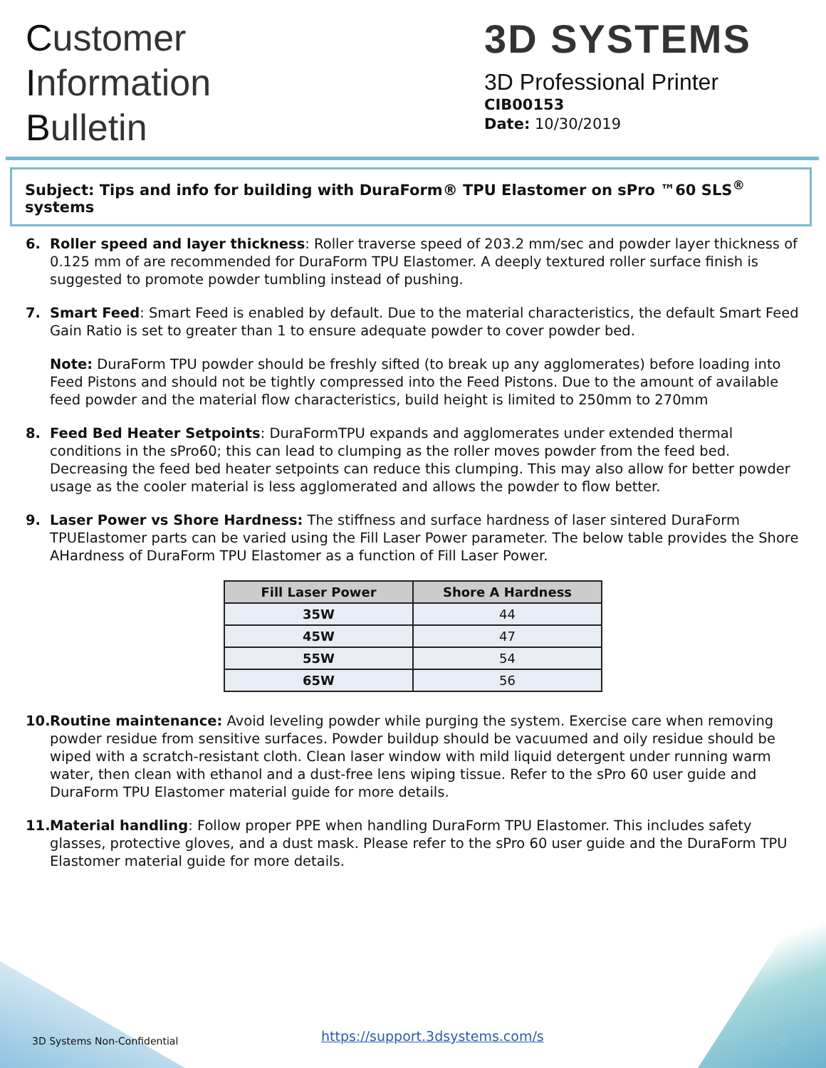Customer
Information
Bulletin
3D SYSTEMS
3D Professional Printer
CIB00153
Date: 10/30/2019
Subject: Tips and info for building with DuraForm® TPU Elastomer on sPro ™60 SLS<sup>®</sup> systems
6. Roller speed and layer thickness: Roller traverse speed of 203.2 mm/sec and powder layer thickness of 0.125 mm of are recommended for DuraForm TPU Elastomer. A deeply textured roller surface finish is suggested to promote powder tumbling instead of pushing.
7. Smart Feed: Smart Feed is enabled by default. Due to the material characteristics, the default Smart Feed Gain Ratio is set to greater than 1 to ensure adequate powder to cover powder bed.
Note: DuraForm TPU powder should be freshly sifted (to break up any agglomerates) before loading into Feed Pistons and should not be tightly compressed into the Feed Pistons. Due to the amount of available feed powder and the material flow characteristics, build height is limited to 250mm to 270mm
8. Feed Bed Heater Setpoints: DuraFormTPU expands and agglomerates under extended thermal conditions in the sPro60; this can lead to clumping as the roller moves powder from the feed bed. Decreasing the feed bed heater setpoints can reduce this clumping. This may also allow for better powder usage as the cooler material is less agglomerated and allows the powder to flow better.
9. Laser Power vs Shore Hardness: The stiffness and surface hardness of laser sintered DuraForm TPUElastomer parts can be varied using the Fill Laser Power parameter. The below table provides the Shore AHardness of DuraForm TPU Elastomer as a function of Fill Laser Power.
| Fill Laser Power | Shore A Hardness |
| --- | --- |
| 35W | 44 |
| 45W | 47 |
| 55W | 54 |
| 65W | 56 |
10.
Routine maintenance: Avoid leveling powder while purging the system. Exercise care when removing powder residue from sensitive surfaces. Powder buildup should be vacuumed and oily residue should be wiped with a scratch-resistant cloth. Clean laser window with mild liquid detergent under running warm water, then clean with ethanol and a dust-free lens wiping tissue. Refer to the sPro 60 user guide and DuraForm TPU Elastomer material guide for more details.
11.
Material handling: Follow proper PPE when handling DuraForm TPU Elastomer. This includes safety glasses, protective gloves, and a dust mask. Please refer to the sPro 60 user guide and the DuraForm TPU Elastomer material guide for more details.
3D Systems Non-Confidential
https://support.3dsystems.com/s
2